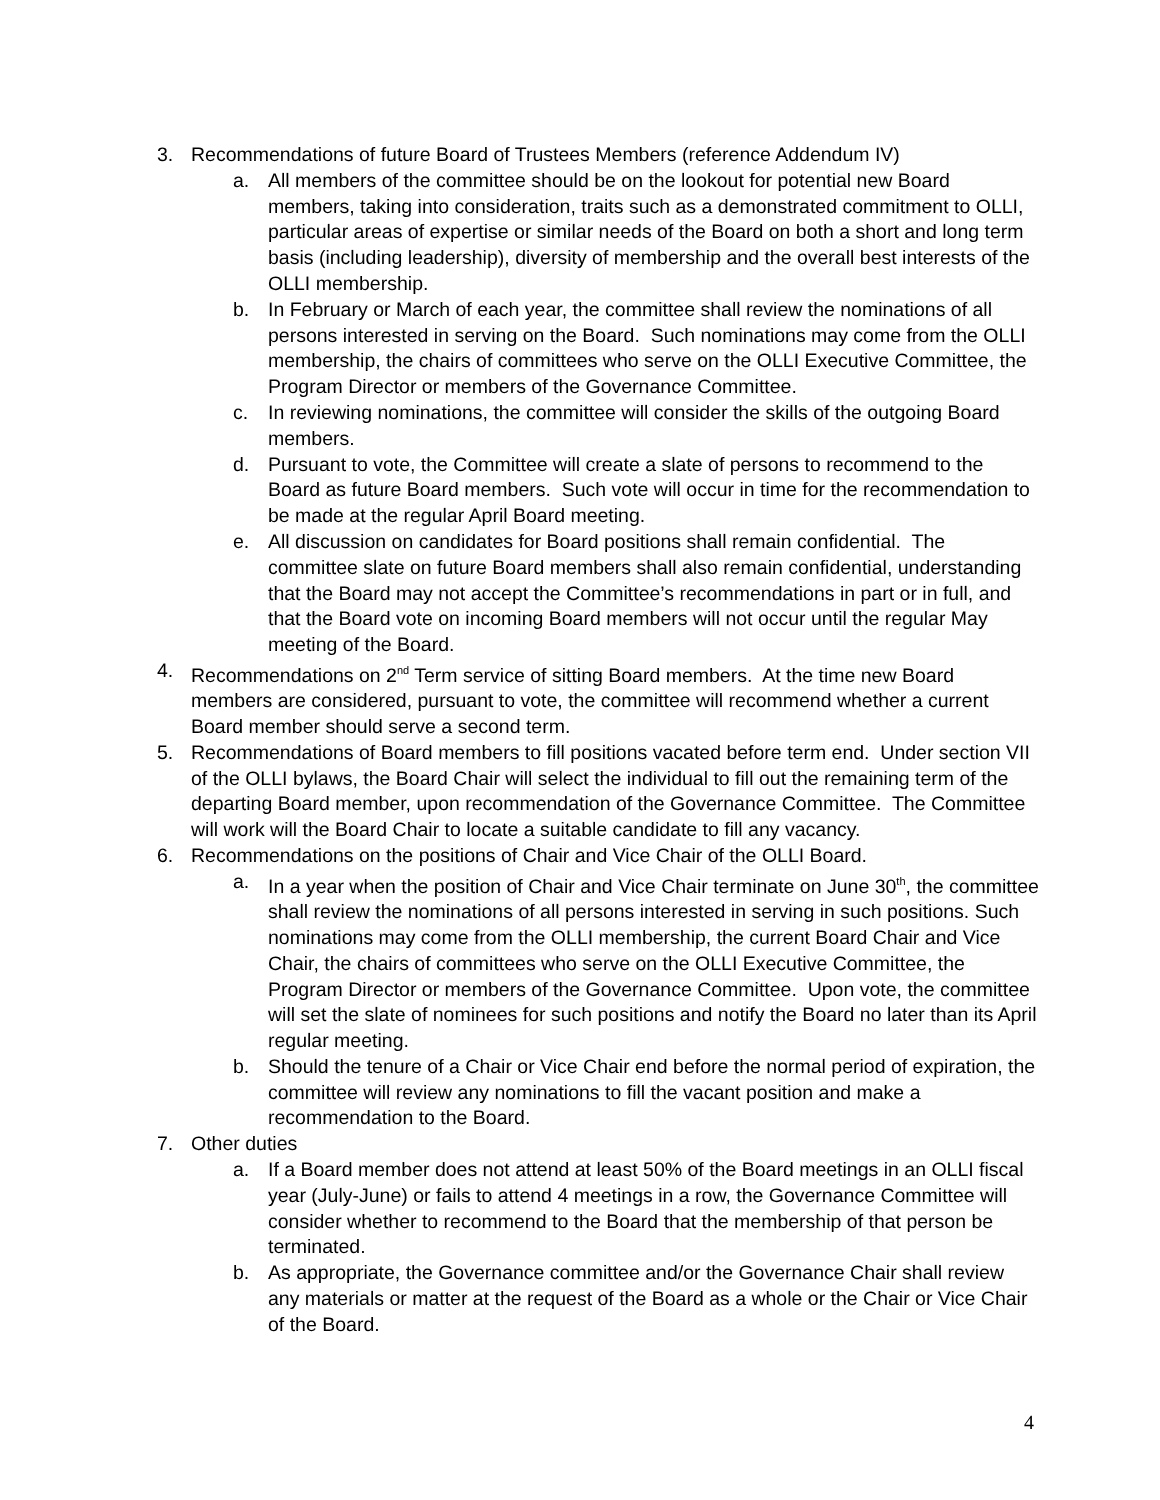3. Recommendations of future Board of Trustees Members (reference Addendum IV)
a. All members of the committee should be on the lookout for potential new Board members, taking into consideration, traits such as a demonstrated commitment to OLLI, particular areas of expertise or similar needs of the Board on both a short and long term basis (including leadership), diversity of membership and the overall best interests of the OLLI membership.
b. In February or March of each year, the committee shall review the nominations of all persons interested in serving on the Board. Such nominations may come from the OLLI membership, the chairs of committees who serve on the OLLI Executive Committee, the Program Director or members of the Governance Committee.
c. In reviewing nominations, the committee will consider the skills of the outgoing Board members.
d. Pursuant to vote, the Committee will create a slate of persons to recommend to the Board as future Board members. Such vote will occur in time for the recommendation to be made at the regular April Board meeting.
e. All discussion on candidates for Board positions shall remain confidential. The committee slate on future Board members shall also remain confidential, understanding that the Board may not accept the Committee’s recommendations in part or in full, and that the Board vote on incoming Board members will not occur until the regular May meeting of the Board.
4. Recommendations on 2<sup>nd</sup> Term service of sitting Board members. At the time new Board members are considered, pursuant to vote, the committee will recommend whether a current Board member should serve a second term.
5. Recommendations of Board members to fill positions vacated before term end. Under section VII of the OLLI bylaws, the Board Chair will select the individual to fill out the remaining term of the departing Board member, upon recommendation of the Governance Committee. The Committee will work will the Board Chair to locate a suitable candidate to fill any vacancy.
6. Recommendations on the positions of Chair and Vice Chair of the OLLI Board.
a. In a year when the position of Chair and Vice Chair terminate on June 30<sup>th</sup>, the committee shall review the nominations of all persons interested in serving in such positions. Such nominations may come from the OLLI membership, the current Board Chair and Vice Chair, the chairs of committees who serve on the OLLI Executive Committee, the Program Director or members of the Governance Committee. Upon vote, the committee will set the slate of nominees for such positions and notify the Board no later than its April regular meeting.
b. Should the tenure of a Chair or Vice Chair end before the normal period of expiration, the committee will review any nominations to fill the vacant position and make a recommendation to the Board.
7. Other duties
a. If a Board member does not attend at least 50% of the Board meetings in an OLLI fiscal year (July-June) or fails to attend 4 meetings in a row, the Governance Committee will consider whether to recommend to the Board that the membership of that person be terminated.
b. As appropriate, the Governance committee and/or the Governance Chair shall review any materials or matter at the request of the Board as a whole or the Chair or Vice Chair of the Board.
4